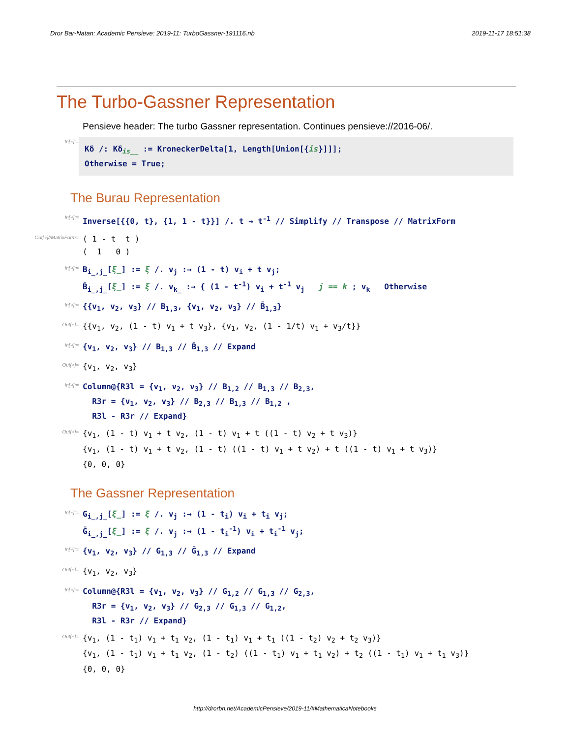Dror Bar-Natan: Academic Pensieve: 2019-11: TurboGassner-191116.nb 2019-11-17 18:51:38
The Turbo-Gassner Representation
Pensieve header: The turbo Gassner representation. Continues pensieve://2016-06/.
In[∘]:=
Kδ /: Kδ<sub>is__</sub> := KroneckerDelta[1, Length[Union[{is}]]];
Otherwise = True;
The Burau Representation
In[∘]:=
Inverse[{{0, t}, {1, 1 - t}}] /. t → t<sup>-1</sup> // Simplify // Transpose // MatrixForm
Out[∘]//MatrixForm=
( 1 - t t )
( 1 0 )
In[∘]:=
B<sub>i_,j_</sub>[ξ_] := ξ /. v<sub>j</sub> :→ (1 - t) v<sub>i</sub> + t v<sub>j</sub>;
B̄<sub>i_,j_</sub>[ξ_] := ξ /. v<sub>k_</sub> :→ { (1 - t<sup>-1</sup>) v<sub>i</sub> + t<sup>-1</sup> v<sub>j</sub> j == k ; v<sub>k</sub> Otherwise
In[∘]:=
{{v<sub>1</sub>, v<sub>2</sub>, v<sub>3</sub>} // B<sub>1,3</sub>, {v<sub>1</sub>, v<sub>2</sub>, v<sub>3</sub>} // B̄<sub>1,3</sub>}
Out[∘]=
{{v<sub>1</sub>, v<sub>2</sub>, (1 - t) v<sub>1</sub> + t v<sub>3</sub>}, {v<sub>1</sub>, v<sub>2</sub>, (1 - 1/t) v<sub>1</sub> + v<sub>3</sub>/t}}
In[∘]:=
{v<sub>1</sub>, v<sub>2</sub>, v<sub>3</sub>} // B<sub>1,3</sub> // B̄<sub>1,3</sub> // Expand
Out[∘]=
{v<sub>1</sub>, v<sub>2</sub>, v<sub>3</sub>}
In[∘]:=
Column@{R3l = {v<sub>1</sub>, v<sub>2</sub>, v<sub>3</sub>} // B<sub>1,2</sub> // B<sub>1,3</sub> // B<sub>2,3</sub>,
R3r = {v<sub>1</sub>, v<sub>2</sub>, v<sub>3</sub>} // B<sub>2,3</sub> // B<sub>1,3</sub> // B<sub>1,2</sub> ,
R3l - R3r // Expand}
Out[∘]=
{v<sub>1</sub>, (1 - t) v<sub>1</sub> + t v<sub>2</sub>, (1 - t) v<sub>1</sub> + t ((1 - t) v<sub>2</sub> + t v<sub>3</sub>)}
{v<sub>1</sub>, (1 - t) v<sub>1</sub> + t v<sub>2</sub>, (1 - t) ((1 - t) v<sub>1</sub> + t v<sub>2</sub>) + t ((1 - t) v<sub>1</sub> + t v<sub>3</sub>)}
{0, 0, 0}
The Gassner Representation
In[∘]:=
G<sub>i_,j_</sub>[ξ_] := ξ /. v<sub>j</sub> :→ (1 - t<sub>i</sub>) v<sub>i</sub> + t<sub>i</sub> v<sub>j</sub>;
Ḡ<sub>i_,j_</sub>[ξ_] := ξ /. v<sub>j</sub> :→ (1 - t<sub>i</sub><sup>-1</sup>) v<sub>i</sub> + t<sub>i</sub><sup>-1</sup> v<sub>j</sub>;
In[∘]:=
{v<sub>1</sub>, v<sub>2</sub>, v<sub>3</sub>} // G<sub>1,3</sub> // Ḡ<sub>1,3</sub> // Expand
Out[∘]=
{v<sub>1</sub>, v<sub>2</sub>, v<sub>3</sub>}
In[∘]:=
Column@{R3l = {v<sub>1</sub>, v<sub>2</sub>, v<sub>3</sub>} // G<sub>1,2</sub> // G<sub>1,3</sub> // G<sub>2,3</sub>,
R3r = {v<sub>1</sub>, v<sub>2</sub>, v<sub>3</sub>} // G<sub>2,3</sub> // G<sub>1,3</sub> // G<sub>1,2</sub>,
R3l - R3r // Expand}
Out[∘]=
{v<sub>1</sub>, (1 - t<sub>1</sub>) v<sub>1</sub> + t<sub>1</sub> v<sub>2</sub>, (1 - t<sub>1</sub>) v<sub>1</sub> + t<sub>1</sub> ((1 - t<sub>2</sub>) v<sub>2</sub> + t<sub>2</sub> v<sub>3</sub>)}
{v<sub>1</sub>, (1 - t<sub>1</sub>) v<sub>1</sub> + t<sub>1</sub> v<sub>2</sub>, (1 - t<sub>2</sub>) ((1 - t<sub>1</sub>) v<sub>1</sub> + t<sub>1</sub> v<sub>2</sub>) + t<sub>2</sub> ((1 - t<sub>1</sub>) v<sub>1</sub> + t<sub>1</sub> v<sub>3</sub>)}
{0, 0, 0}
http://drorbn.net/AcademicPensieve/2019-11/#MathematicaNotebooks